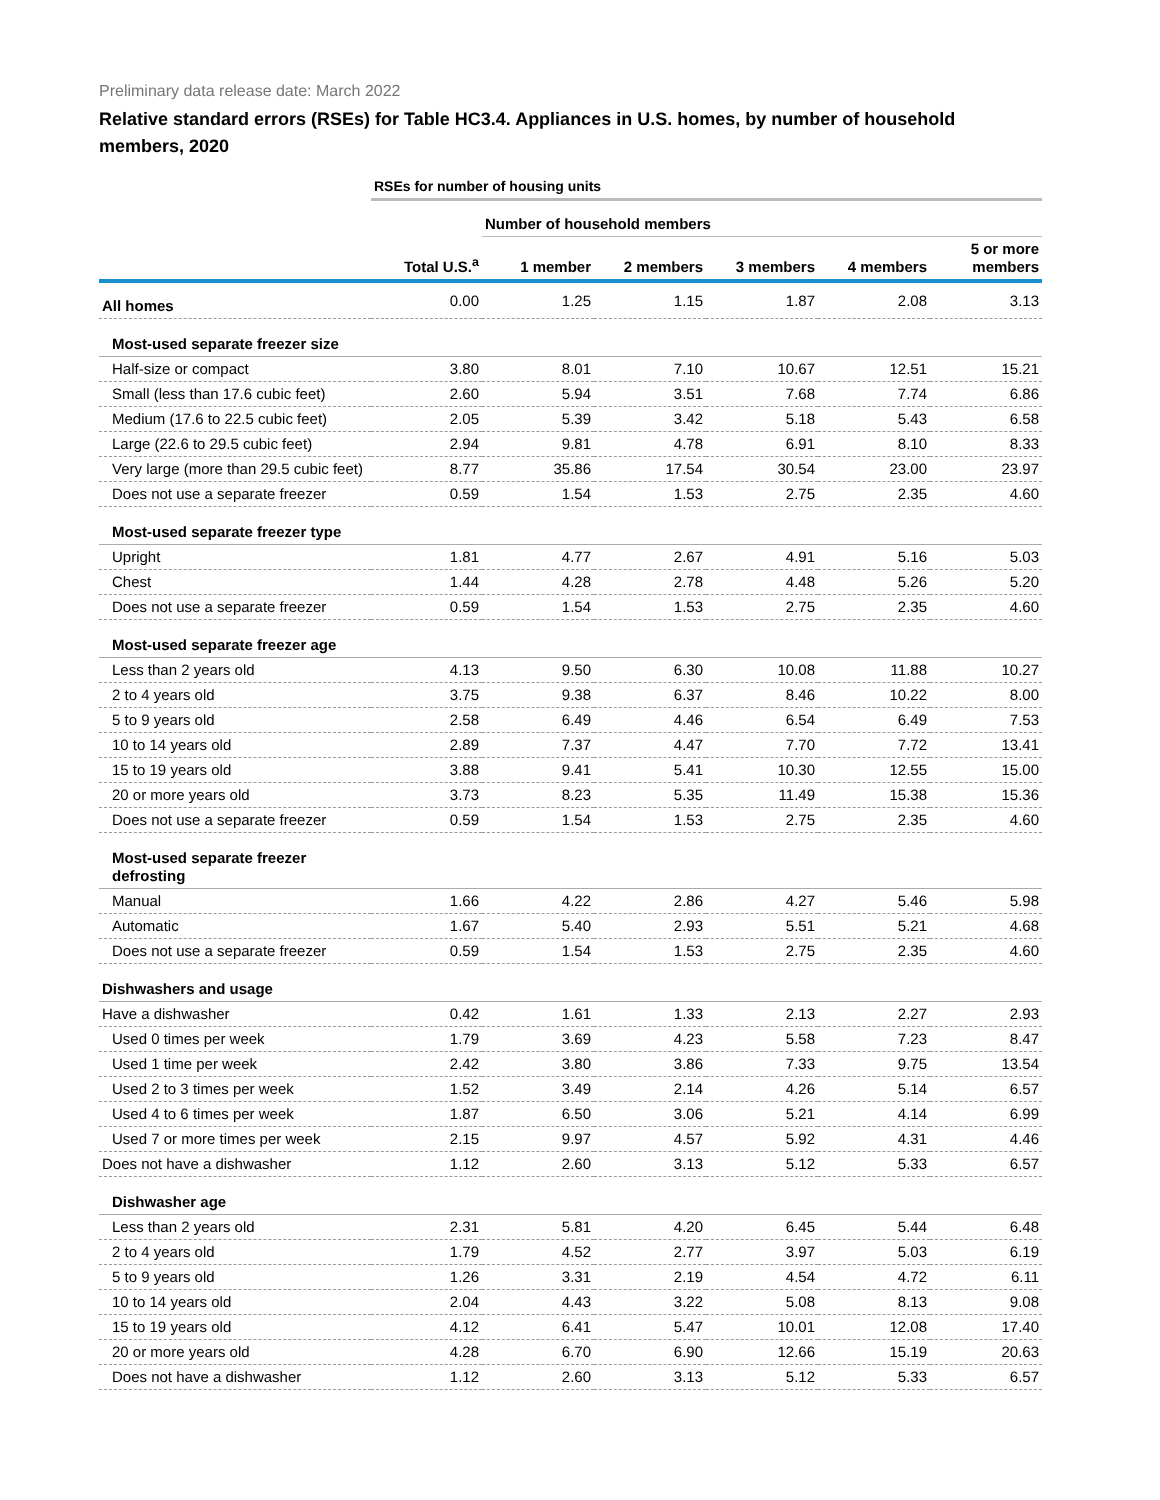Preliminary data release date: March 2022
Relative standard errors (RSEs) for Table HC3.4. Appliances in U.S. homes, by number of household members, 2020
| | RSEs for number of housing units | | | | | |
| --- | --- | --- | --- | --- | --- | --- |
| | | Number of household members | | | | |
| | Total U.S.<sup>a</sup> | 1 member | 2 members | 3 members | 4 members | 5 or more members |
| All homes | 0.00 | 1.25 | 1.15 | 1.87 | 2.08 | 3.13 |
| Most-used separate freezer size | | | | | | |
| Half-size or compact | 3.80 | 8.01 | 7.10 | 10.67 | 12.51 | 15.21 |
| Small (less than 17.6 cubic feet) | 2.60 | 5.94 | 3.51 | 7.68 | 7.74 | 6.86 |
| Medium (17.6 to 22.5 cubic feet) | 2.05 | 5.39 | 3.42 | 5.18 | 5.43 | 6.58 |
| Large (22.6 to 29.5 cubic feet) | 2.94 | 9.81 | 4.78 | 6.91 | 8.10 | 8.33 |
| Very large (more than 29.5 cubic feet) | 8.77 | 35.86 | 17.54 | 30.54 | 23.00 | 23.97 |
| Does not use a separate freezer | 0.59 | 1.54 | 1.53 | 2.75 | 2.35 | 4.60 |
| Most-used separate freezer type | | | | | | |
| Upright | 1.81 | 4.77 | 2.67 | 4.91 | 5.16 | 5.03 |
| Chest | 1.44 | 4.28 | 2.78 | 4.48 | 5.26 | 5.20 |
| Does not use a separate freezer | 0.59 | 1.54 | 1.53 | 2.75 | 2.35 | 4.60 |
| Most-used separate freezer age | | | | | | |
| Less than 2 years old | 4.13 | 9.50 | 6.30 | 10.08 | 11.88 | 10.27 |
| 2 to 4 years old | 3.75 | 9.38 | 6.37 | 8.46 | 10.22 | 8.00 |
| 5 to 9 years old | 2.58 | 6.49 | 4.46 | 6.54 | 6.49 | 7.53 |
| 10 to 14 years old | 2.89 | 7.37 | 4.47 | 7.70 | 7.72 | 13.41 |
| 15 to 19 years old | 3.88 | 9.41 | 5.41 | 10.30 | 12.55 | 15.00 |
| 20 or more years old | 3.73 | 8.23 | 5.35 | 11.49 | 15.38 | 15.36 |
| Does not use a separate freezer | 0.59 | 1.54 | 1.53 | 2.75 | 2.35 | 4.60 |
| Most-used separate freezer defrosting | | | | | | |
| Manual | 1.66 | 4.22 | 2.86 | 4.27 | 5.46 | 5.98 |
| Automatic | 1.67 | 5.40 | 2.93 | 5.51 | 5.21 | 4.68 |
| Does not use a separate freezer | 0.59 | 1.54 | 1.53 | 2.75 | 2.35 | 4.60 |
| Dishwashers and usage | | | | | | |
| Have a dishwasher | 0.42 | 1.61 | 1.33 | 2.13 | 2.27 | 2.93 |
| Used 0 times per week | 1.79 | 3.69 | 4.23 | 5.58 | 7.23 | 8.47 |
| Used 1 time per week | 2.42 | 3.80 | 3.86 | 7.33 | 9.75 | 13.54 |
| Used 2 to 3 times per week | 1.52 | 3.49 | 2.14 | 4.26 | 5.14 | 6.57 |
| Used 4 to 6 times per week | 1.87 | 6.50 | 3.06 | 5.21 | 4.14 | 6.99 |
| Used 7 or more times per week | 2.15 | 9.97 | 4.57 | 5.92 | 4.31 | 4.46 |
| Does not have a dishwasher | 1.12 | 2.60 | 3.13 | 5.12 | 5.33 | 6.57 |
| Dishwasher age | | | | | | |
| Less than 2 years old | 2.31 | 5.81 | 4.20 | 6.45 | 5.44 | 6.48 |
| 2 to 4 years old | 1.79 | 4.52 | 2.77 | 3.97 | 5.03 | 6.19 |
| 5 to 9 years old | 1.26 | 3.31 | 2.19 | 4.54 | 4.72 | 6.11 |
| 10 to 14 years old | 2.04 | 4.43 | 3.22 | 5.08 | 8.13 | 9.08 |
| 15 to 19 years old | 4.12 | 6.41 | 5.47 | 10.01 | 12.08 | 17.40 |
| 20 or more years old | 4.28 | 6.70 | 6.90 | 12.66 | 15.19 | 20.63 |
| Does not have a dishwasher | 1.12 | 2.60 | 3.13 | 5.12 | 5.33 | 6.57 |